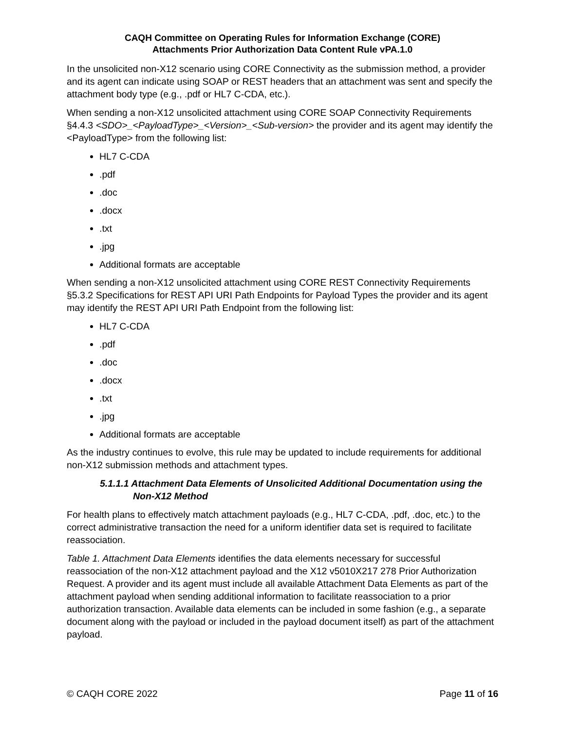CAQH Committee on Operating Rules for Information Exchange (CORE)
Attachments Prior Authorization Data Content Rule vPA.1.0
In the unsolicited non-X12 scenario using CORE Connectivity as the submission method, a provider and its agent can indicate using SOAP or REST headers that an attachment was sent and specify the attachment body type (e.g., .pdf or HL7 C-CDA, etc.).
When sending a non-X12 unsolicited attachment using CORE SOAP Connectivity Requirements §4.4.3 <SDO>_<PayloadType>_<Version>_<Sub-version> the provider and its agent may identify the <PayloadType> from the following list:
HL7 C-CDA
.pdf
.doc
.docx
.txt
.jpg
Additional formats are acceptable
When sending a non-X12 unsolicited attachment using CORE REST Connectivity Requirements §5.3.2 Specifications for REST API URI Path Endpoints for Payload Types the provider and its agent may identify the REST API URI Path Endpoint from the following list:
HL7 C-CDA
.pdf
.doc
.docx
.txt
.jpg
Additional formats are acceptable
As the industry continues to evolve, this rule may be updated to include requirements for additional non-X12 submission methods and attachment types.
5.1.1.1 Attachment Data Elements of Unsolicited Additional Documentation using the Non-X12 Method
For health plans to effectively match attachment payloads (e.g., HL7 C-CDA, .pdf, .doc, etc.) to the correct administrative transaction the need for a uniform identifier data set is required to facilitate reassociation.
Table 1. Attachment Data Elements identifies the data elements necessary for successful reassociation of the non-X12 attachment payload and the X12 v5010X217 278 Prior Authorization Request. A provider and its agent must include all available Attachment Data Elements as part of the attachment payload when sending additional information to facilitate reassociation to a prior authorization transaction. Available data elements can be included in some fashion (e.g., a separate document along with the payload or included in the payload document itself) as part of the attachment payload.
© CAQH CORE 2022 Page 11 of 16